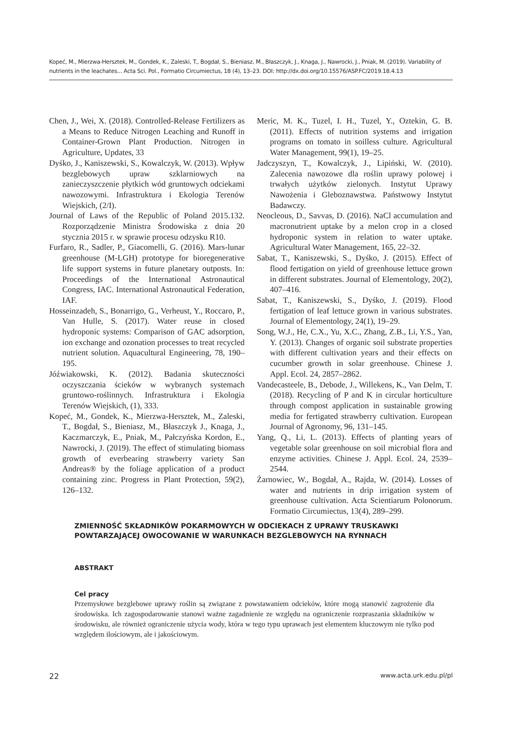Kopeć, M., Mierzwa-Hersztek, M., Gondek, K., Zaleski, T., Bogdał, S., Bieniasz, M., Błaszczyk, J., Knaga, J., Nawrocki, J., Pniak, M. (2019). Variability of nutrients in the leachates... Acta Sci. Pol., Formatio Circumiectus, 18 (4), 13–23. DOI: http://dx.doi.org/10.15576/ASP.FC/2019.18.4.13
Chen, J., Wei, X. (2018). Controlled-Release Fertilizers as a Means to Reduce Nitrogen Leaching and Runoff in Container-Grown Plant Production. Nitrogen in Agriculture, Updates, 33
Dyśko, J., Kaniszewski, S., Kowalczyk, W. (2013). Wpływ bezglebowych upraw szklarniowych na zanieczyszczenie płytkich wód gruntowych odciekami nawozowymi. Infrastruktura i Ekologia Terenów Wiejskich, (2/I).
Journal of Laws of the Republic of Poland 2015.132. Rozporządzenie Ministra Środowiska z dnia 20 stycznia 2015 r. w sprawie procesu odzysku R10.
Furfaro, R., Sadler, P., Giacomelli, G. (2016). Mars-lunar greenhouse (M-LGH) prototype for bioregenerative life support systems in future planetary outposts. In: Proceedings of the International Astronautical Congress, IAC. International Astronautical Federation, IAF.
Hosseinzadeh, S., Bonarrigo, G., Verheust, Y., Roccaro, P., Van Hulle, S. (2017). Water reuse in closed hydroponic systems: Comparison of GAC adsorption, ion exchange and ozonation processes to treat recycled nutrient solution. Aquacultural Engineering, 78, 190–195.
Jóźwiakowski, K. (2012). Badania skuteczności oczyszczania ścieków w wybranych systemach gruntowo-roślinnych. Infrastruktura i Ekologia Terenów Wiejskich, (1), 333.
Kopeć, M., Gondek, K., Mierzwa-Hersztek, M., Zaleski, T., Bogdał, S., Bieniasz, M., Błaszczyk J., Knaga, J., Kaczmarczyk, E., Pniak, M., Pałczyńska Kordon, E., Nawrocki, J. (2019). The effect of stimulating biomass growth of everbearing strawberry variety San Andreas® by the foliage application of a product containing zinc. Progress in Plant Protection, 59(2), 126–132.
Meric, M. K., Tuzel, I. H., Tuzel, Y., Oztekin, G. B. (2011). Effects of nutrition systems and irrigation programs on tomato in soilless culture. Agricultural Water Management, 99(1), 19–25.
Jadczyszyn, T., Kowalczyk, J., Lipiński, W. (2010). Zalecenia nawozowe dla roślin uprawy polowej i trwałych użytków zielonych. Instytut Uprawy Nawożenia i Gleboznawstwa. Państwowy Instytut Badawczy.
Neocleous, D., Savvas, D. (2016). NaCl accumulation and macronutrient uptake by a melon crop in a closed hydroponic system in relation to water uptake. Agricultural Water Management, 165, 22–32.
Sabat, T., Kaniszewski, S., Dyśko, J. (2015). Effect of flood fertigation on yield of greenhouse lettuce grown in different substrates. Journal of Elementology, 20(2), 407–416.
Sabat, T., Kaniszewski, S., Dyśko, J. (2019). Flood fertigation of leaf lettuce grown in various substrates. Journal of Elementology, 24(1), 19–29.
Song, W.J., He, C.X., Yu, X.C., Zhang, Z.B., Li, Y.S., Yan, Y. (2013). Changes of organic soil substrate properties with different cultivation years and their effects on cucumber growth in solar greenhouse. Chinese J. Appl. Ecol. 24, 2857–2862.
Vandecasteele, B., Debode, J., Willekens, K., Van Delm, T. (2018). Recycling of P and K in circular horticulture through compost application in sustainable growing media for fertigated strawberry cultivation. European Journal of Agronomy, 96, 131–145.
Yang, Q., Li, L. (2013). Effects of planting years of vegetable solar greenhouse on soil microbial flora and enzyme activities. Chinese J. Appl. Ecol. 24, 2539–2544.
Żarnowiec, W., Bogdał, A., Rajda, W. (2014). Losses of water and nutrients in drip irrigation system of greenhouse cultivation. Acta Scientiarum Polonorum. Formatio Circumiectus, 13(4), 289–299.
ZMIENNOŚĆ SKŁADNIKÓW POKARMOWYCH W ODCIEKACH Z UPRAWY TRUSKAWKI POWTARZAJĄCEJ OWOCOWANIE W WARUNKACH BEZGLEBOWYCH NA RYNNACH
ABSTRAKT
Cel pracy
Przemysłowe bezglebowe uprawy roślin są związane z powstawaniem odcieków, które mogą stanowić zagrożenie dla środowiska. Ich zagospodarowanie stanowi ważne zagadnienie ze względu na ograniczenie rozpraszania składników w środowisku, ale również ograniczenie użycia wody, która w tego typu uprawach jest elementem kluczowym nie tylko pod względem ilościowym, ale i jakościowym.
22 www.acta.urk.edu.pl/pl